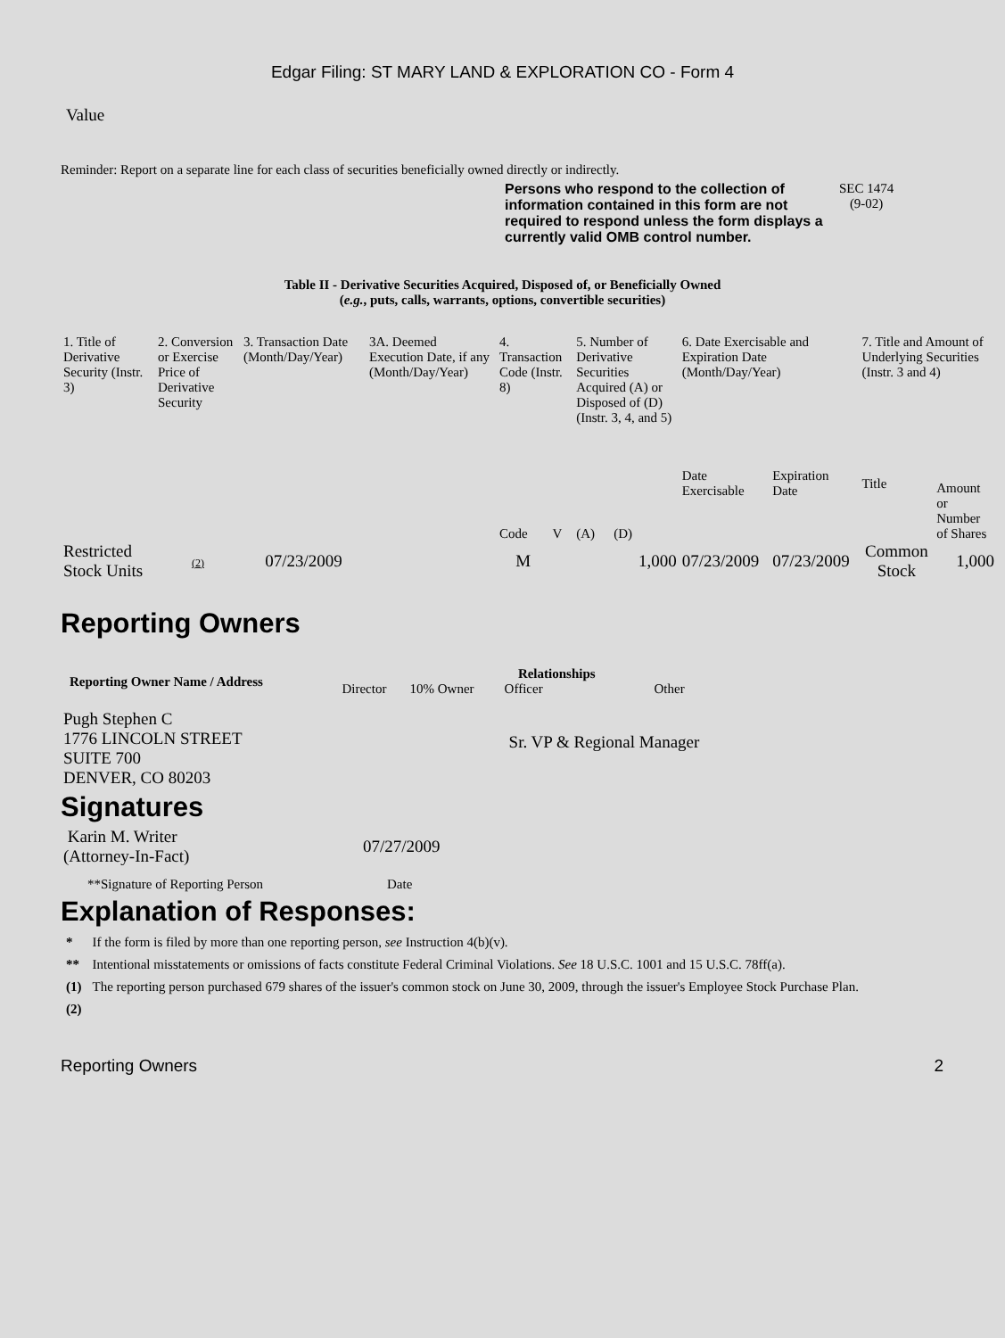Edgar Filing: ST MARY LAND & EXPLORATION CO - Form 4
Value
Reminder: Report on a separate line for each class of securities beneficially owned directly or indirectly.
Persons who respond to the collection of information contained in this form are not required to respond unless the form displays a currently valid OMB control number.
SEC 1474
(9-02)
Table II - Derivative Securities Acquired, Disposed of, or Beneficially Owned
(e.g., puts, calls, warrants, options, convertible securities)
| 1. Title of Derivative Security (Instr. 3) | 2. Conversion or Exercise Price of Derivative Security | 3. Transaction Date (Month/Day/Year) | 3A. Deemed Execution Date, if any (Month/Day/Year) | 4. Transaction Code (Instr. 8) | | 5. Number of Derivative Securities Acquired (A) or Disposed of (D) (Instr. 3, 4, and 5) | | 6. Date Exercisable and Expiration Date (Month/Day/Year) | | 7. Title and Amount of Underlying Securities (Instr. 3 and 4) | |
| --- | --- | --- | --- | --- | --- | --- | --- | --- | --- | --- | --- |
| | | | | Code | V | (A) | (D) | Date Exercisable | Expiration Date | Title | Amount or Number of Shares |
| Restricted Stock Units | (2) | 07/23/2009 | | M | | | 1,000 | 07/23/2009 | 07/23/2009 | Common Stock | 1,000 |
Reporting Owners
| Reporting Owner Name / Address | Relationships | | | |
| --- | --- | --- | --- | --- |
| | Director | 10% Owner | Officer | Other |
| Pugh Stephen C 1776 LINCOLN STREET SUITE 700 DENVER, CO 80203 | | | Sr. VP & Regional Manager | |
Signatures
| Karin M. Writer (Attorney-In-Fact) | 07/27/2009 |
| **Signature of Reporting Person | Date |
Explanation of Responses:
| * | If the form is filed by more than one reporting person, see Instruction 4(b)(v). |
| ** | Intentional misstatements or omissions of facts constitute Federal Criminal Violations. See 18 U.S.C. 1001 and 15 U.S.C. 78ff(a). |
| (1) | The reporting person purchased 679 shares of the issuer's common stock on June 30, 2009, through the issuer's Employee Stock Purchase Plan. |
| (2) | |
Reporting Owners 2